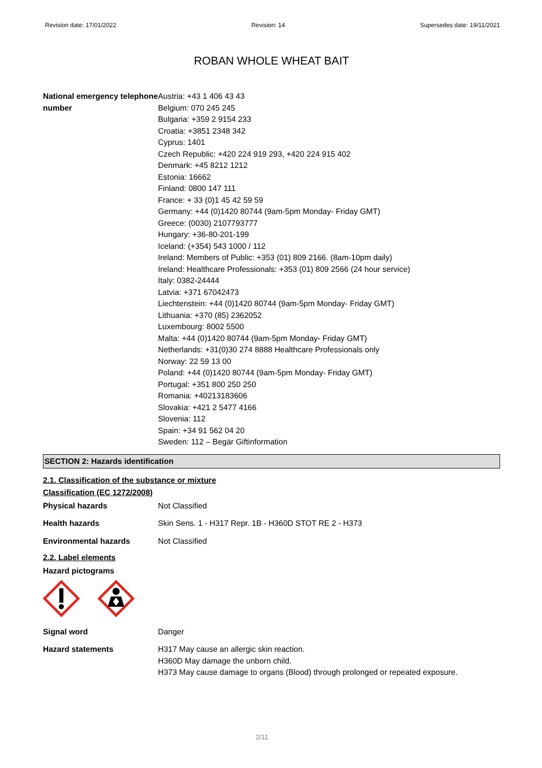Revision date: 17/01/2022 Revision: 14 Supersedes date: 19/11/2021
ROBAN WHOLE WHEAT BAIT
National emergency telephone number
Austria: +43 1 406 43 43
Belgium: 070 245 245
Bulgaria: +359 2 9154 233
Croatia: +3851 2348 342
Cyprus: 1401
Czech Republic: +420 224 919 293, +420 224 915 402
Denmark: +45 8212 1212
Estonia: 16662
Finland: 0800 147 111
France: + 33 (0)1 45 42 59 59
Germany: +44 (0)1420 80744 (9am-5pm Monday- Friday GMT)
Greece: (0030) 2107793777
Hungary: +36-80-201-199
Iceland: (+354) 543 1000 / 112
Ireland: Members of Public: +353 (01) 809 2166. (8am-10pm daily)
Ireland: Healthcare Professionals: +353 (01) 809 2566 (24 hour service)
Italy: 0382-24444
Latvia: +371 67042473
Liechtenstein: +44 (0)1420 80744 (9am-5pm Monday- Friday GMT)
Lithuania: +370 (85) 2362052
Luxembourg: 8002 5500
Malta: +44 (0)1420 80744 (9am-5pm Monday- Friday GMT)
Netherlands: +31(0)30 274 8888 Healthcare Professionals only
Norway: 22 59 13 00
Poland: +44 (0)1420 80744 (9am-5pm Monday- Friday GMT)
Portugal: +351 800 250 250
Romania: +40213183606
Slovakia: +421 2 5477 4166
Slovenia: 112
Spain: +34 91 562 04 20
Sweden: 112 – Begär Giftinformation
SECTION 2: Hazards identification
2.1. Classification of the substance or mixture
Classification (EC 1272/2008)
Physical hazards Not Classified
Health hazards Skin Sens. 1 - H317 Repr. 1B - H360D STOT RE 2 - H373
Environmental hazards Not Classified
2.2. Label elements
Hazard pictograms
Signal word Danger
Hazard statements H317 May cause an allergic skin reaction.
H360D May damage the unborn child.
H373 May cause damage to organs (Blood) through prolonged or repeated exposure.
2/11